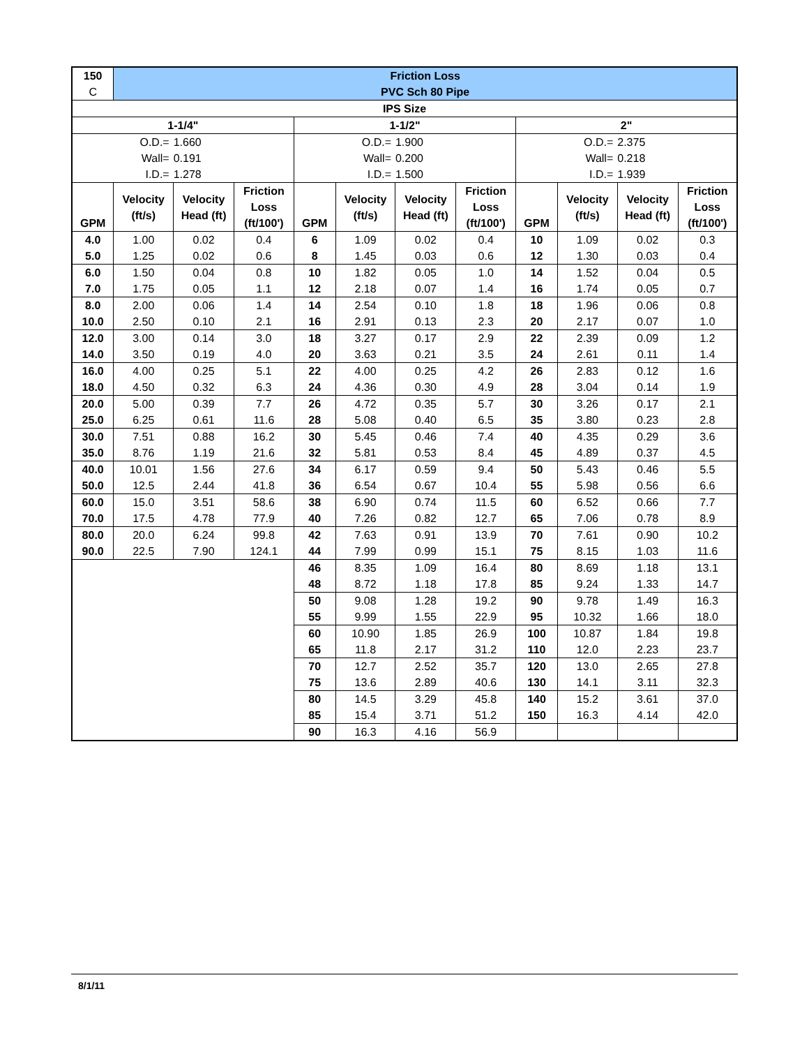| 150 | Friction Loss | | | | | | | | | | |
| C | PVC Sch 80 Pipe | | | | | | | | | | |
| IPS Size | | | | | | | | | | | |
| 1-1/4" | | | | 1-1/2" | | | | 2" | | | |
| O.D.= | | 1.660 | | O.D.= | | 1.900 | | O.D.= | | 2.375 | |
| Wall= | | 0.191 | | Wall= | | 0.200 | | Wall= | | 0.218 | |
| I.D.= | | 1.278 | | I.D.= | | 1.500 | | I.D.= | | 1.939 | |
| GPM | Velocity (ft/s) | Velocity Head (ft) | Friction Loss (ft/100') | GPM | Velocity (ft/s) | Velocity Head (ft) | Friction Loss (ft/100') | GPM | Velocity (ft/s) | Velocity Head (ft) | Friction Loss (ft/100') |
| 4.0 | 1.00 | 0.02 | 0.4 | 6 | 1.09 | 0.02 | 0.4 | 10 | 1.09 | 0.02 | 0.3 |
| 5.0 | 1.25 | 0.02 | 0.6 | 8 | 1.45 | 0.03 | 0.6 | 12 | 1.30 | 0.03 | 0.4 |
| 6.0 | 1.50 | 0.04 | 0.8 | 10 | 1.82 | 0.05 | 1.0 | 14 | 1.52 | 0.04 | 0.5 |
| 7.0 | 1.75 | 0.05 | 1.1 | 12 | 2.18 | 0.07 | 1.4 | 16 | 1.74 | 0.05 | 0.7 |
| 8.0 | 2.00 | 0.06 | 1.4 | 14 | 2.54 | 0.10 | 1.8 | 18 | 1.96 | 0.06 | 0.8 |
| 10.0 | 2.50 | 0.10 | 2.1 | 16 | 2.91 | 0.13 | 2.3 | 20 | 2.17 | 0.07 | 1.0 |
| 12.0 | 3.00 | 0.14 | 3.0 | 18 | 3.27 | 0.17 | 2.9 | 22 | 2.39 | 0.09 | 1.2 |
| 14.0 | 3.50 | 0.19 | 4.0 | 20 | 3.63 | 0.21 | 3.5 | 24 | 2.61 | 0.11 | 1.4 |
| 16.0 | 4.00 | 0.25 | 5.1 | 22 | 4.00 | 0.25 | 4.2 | 26 | 2.83 | 0.12 | 1.6 |
| 18.0 | 4.50 | 0.32 | 6.3 | 24 | 4.36 | 0.30 | 4.9 | 28 | 3.04 | 0.14 | 1.9 |
| 20.0 | 5.00 | 0.39 | 7.7 | 26 | 4.72 | 0.35 | 5.7 | 30 | 3.26 | 0.17 | 2.1 |
| 25.0 | 6.25 | 0.61 | 11.6 | 28 | 5.08 | 0.40 | 6.5 | 35 | 3.80 | 0.23 | 2.8 |
| 30.0 | 7.51 | 0.88 | 16.2 | 30 | 5.45 | 0.46 | 7.4 | 40 | 4.35 | 0.29 | 3.6 |
| 35.0 | 8.76 | 1.19 | 21.6 | 32 | 5.81 | 0.53 | 8.4 | 45 | 4.89 | 0.37 | 4.5 |
| 40.0 | 10.01 | 1.56 | 27.6 | 34 | 6.17 | 0.59 | 9.4 | 50 | 5.43 | 0.46 | 5.5 |
| 50.0 | 12.5 | 2.44 | 41.8 | 36 | 6.54 | 0.67 | 10.4 | 55 | 5.98 | 0.56 | 6.6 |
| 60.0 | 15.0 | 3.51 | 58.6 | 38 | 6.90 | 0.74 | 11.5 | 60 | 6.52 | 0.66 | 7.7 |
| 70.0 | 17.5 | 4.78 | 77.9 | 40 | 7.26 | 0.82 | 12.7 | 65 | 7.06 | 0.78 | 8.9 |
| 80.0 | 20.0 | 6.24 | 99.8 | 42 | 7.63 | 0.91 | 13.9 | 70 | 7.61 | 0.90 | 10.2 |
| 90.0 | 22.5 | 7.90 | 124.1 | 44 | 7.99 | 0.99 | 15.1 | 75 | 8.15 | 1.03 | 11.6 |
| | | | | 46 | 8.35 | 1.09 | 16.4 | 80 | 8.69 | 1.18 | 13.1 |
| | | | | 48 | 8.72 | 1.18 | 17.8 | 85 | 9.24 | 1.33 | 14.7 |
| | | | | 50 | 9.08 | 1.28 | 19.2 | 90 | 9.78 | 1.49 | 16.3 |
| | | | | 55 | 9.99 | 1.55 | 22.9 | 95 | 10.32 | 1.66 | 18.0 |
| | | | | 60 | 10.90 | 1.85 | 26.9 | 100 | 10.87 | 1.84 | 19.8 |
| | | | | 65 | 11.8 | 2.17 | 31.2 | 110 | 12.0 | 2.23 | 23.7 |
| | | | | 70 | 12.7 | 2.52 | 35.7 | 120 | 13.0 | 2.65 | 27.8 |
| | | | | 75 | 13.6 | 2.89 | 40.6 | 130 | 14.1 | 3.11 | 32.3 |
| | | | | 80 | 14.5 | 3.29 | 45.8 | 140 | 15.2 | 3.61 | 37.0 |
| | | | | 85 | 15.4 | 3.71 | 51.2 | 150 | 16.3 | 4.14 | 42.0 |
| | | | | 90 | 16.3 | 4.16 | 56.9 | | | | |
8/1/11